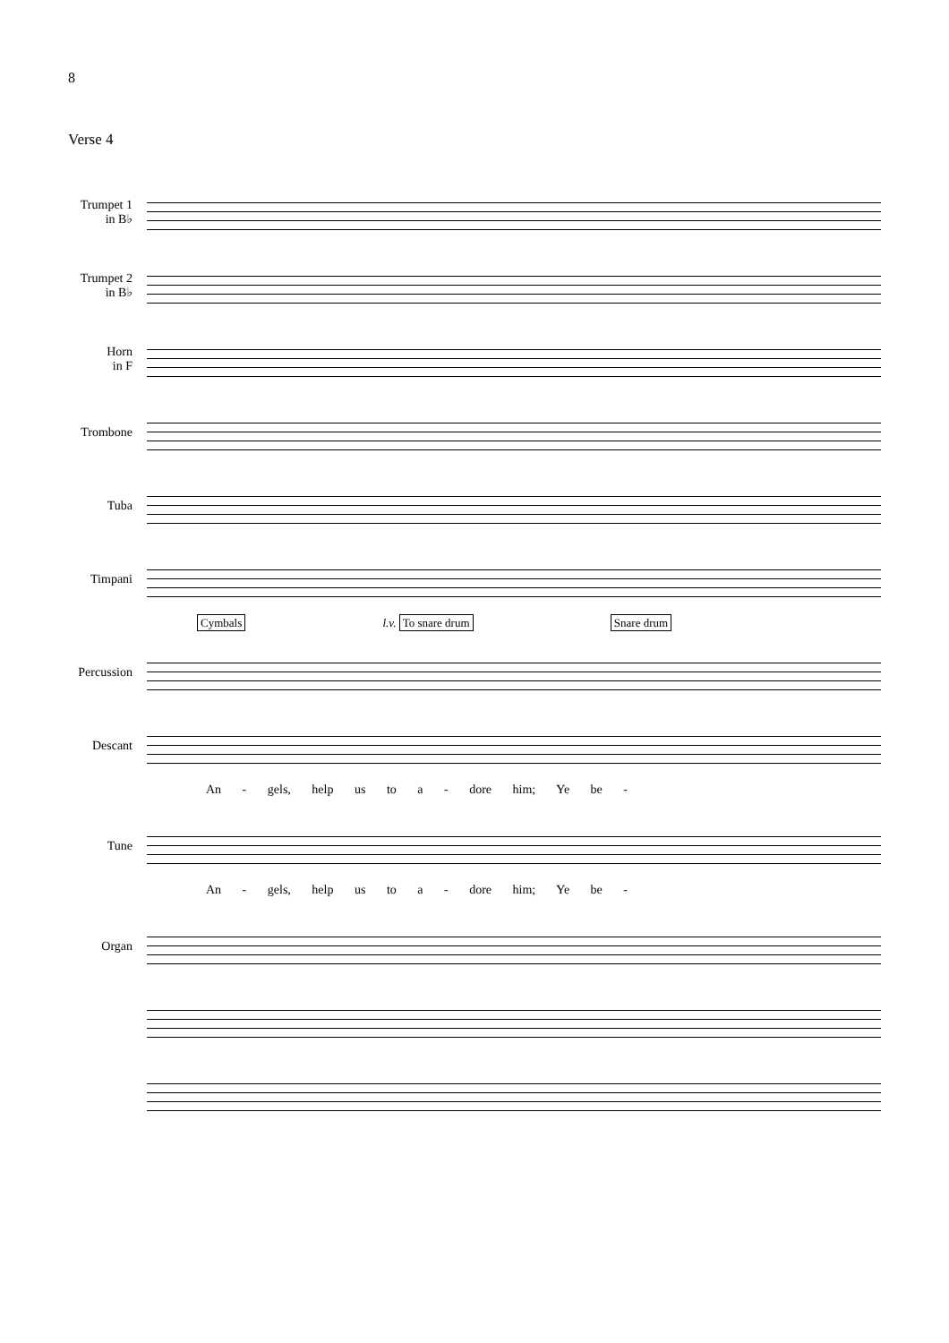8
Verse 4
Trumpet 1
in B♭
Trumpet 2
in B♭
Horn
in F
Trombone
Tuba
Timpani
Cymbals l.v. To snare drum Snare drum
Percussion
Descant
An - gels, help us to a - dore him; Ye be -
Tune
An - gels, help us to a - dore him; Ye be -
Organ